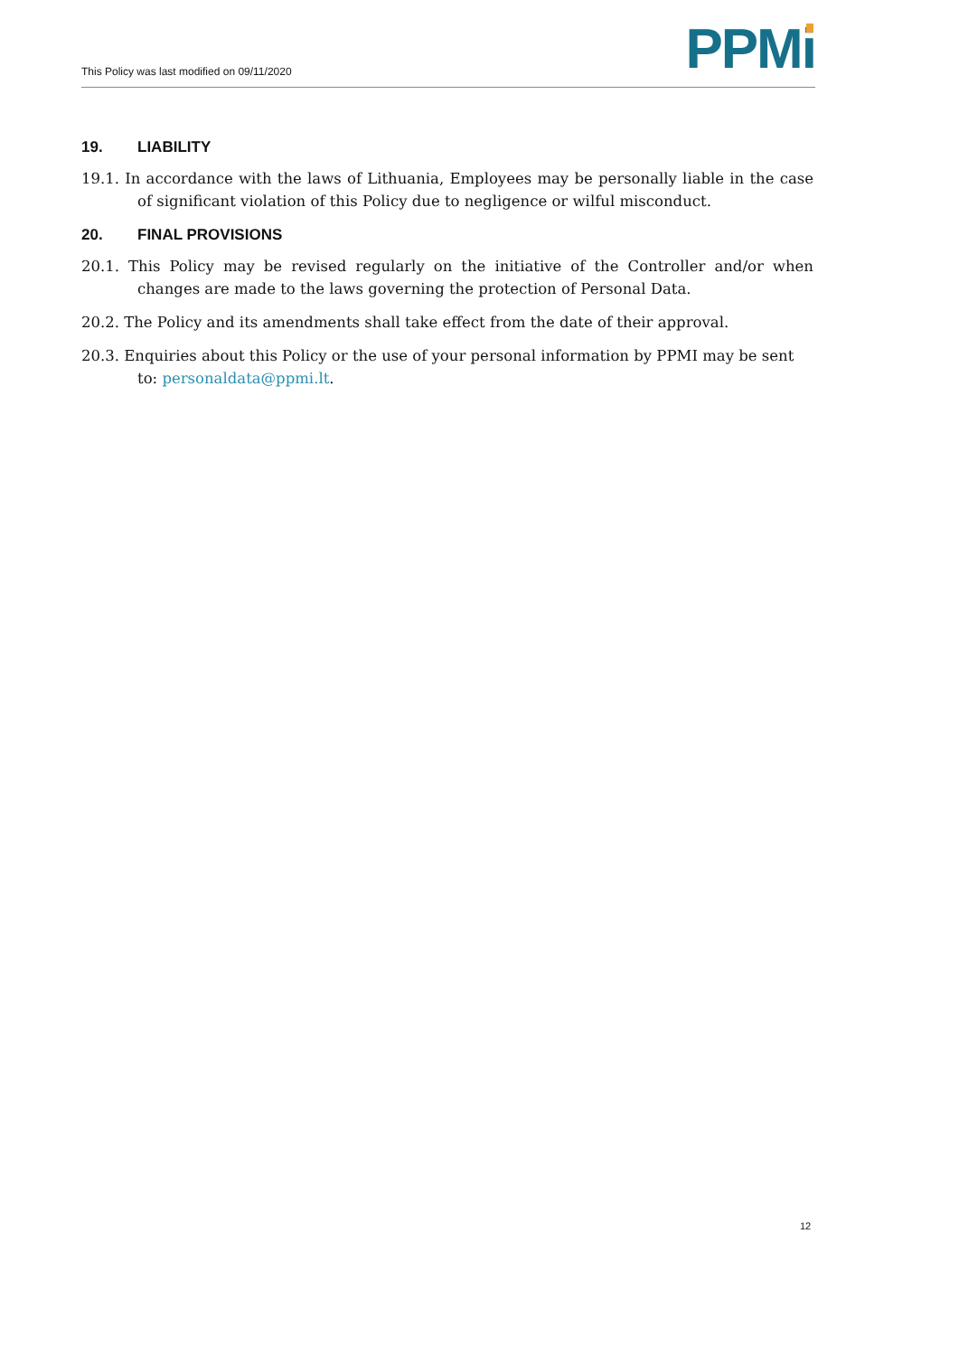This Policy was last modified on 09/11/2020
PPMi
19. LIABILITY
19.1. In accordance with the laws of Lithuania, Employees may be personally liable in the case of significant violation of this Policy due to negligence or wilful misconduct.
20. FINAL PROVISIONS
20.1. This Policy may be revised regularly on the initiative of the Controller and/or when changes are made to the laws governing the protection of Personal Data.
20.2. The Policy and its amendments shall take effect from the date of their approval.
20.3. Enquiries about this Policy or the use of your personal information by PPMI may be sent to: personaldata@ppmi.lt.
12